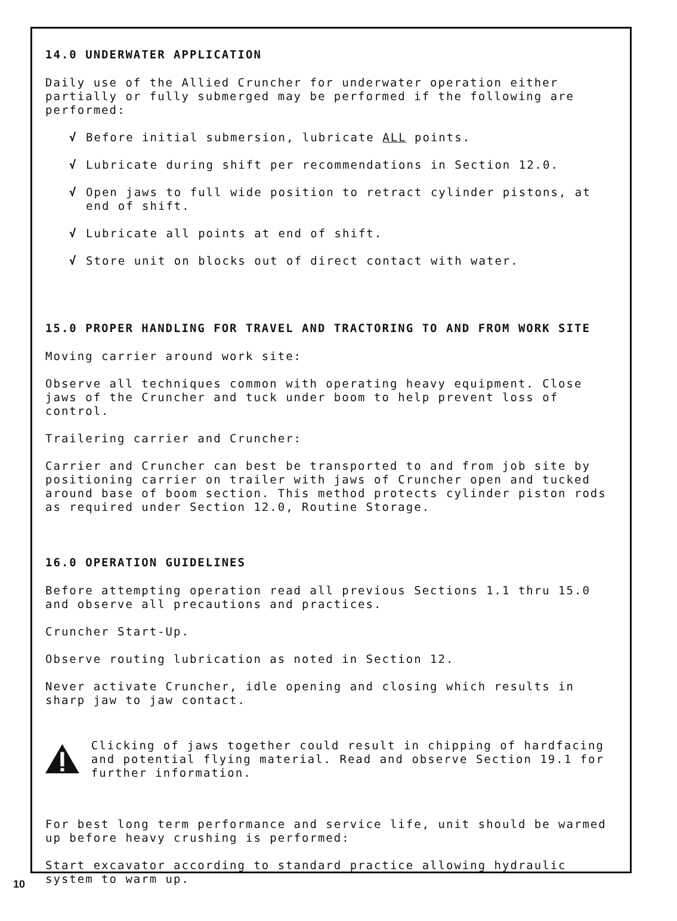14.0 UNDERWATER APPLICATION
Daily use of the Allied Cruncher for underwater operation either partially or fully submerged may be performed if the following are performed:
√ Before initial submersion, lubricate ALL points.
√ Lubricate during shift per recommendations in Section 12.0.
√ Open jaws to full wide position to retract cylinder pistons, at end of shift.
√ Lubricate all points at end of shift.
√ Store unit on blocks out of direct contact with water.
15.0 PROPER HANDLING FOR TRAVEL AND TRACTORING TO AND FROM WORK SITE
Moving carrier around work site:
Observe all techniques common with operating heavy equipment. Close jaws of the Cruncher and tuck under boom to help prevent loss of control.
Trailering carrier and Cruncher:
Carrier and Cruncher can best be transported to and from job site by positioning carrier on trailer with jaws of Cruncher open and tucked around base of boom section. This method protects cylinder piston rods as required under Section 12.0, Routine Storage.
16.0 OPERATION GUIDELINES
Before attempting operation read all previous Sections 1.1 thru 15.0 and observe all precautions and practices.
Cruncher Start-Up.
Observe routing lubrication as noted in Section 12.
Never activate Cruncher, idle opening and closing which results in sharp jaw to jaw contact.
Clicking of jaws together could result in chipping of hardfacing and potential flying material. Read and observe Section 19.1 for further information.
For best long term performance and service life, unit should be warmed up before heavy crushing is performed:
Start excavator according to standard practice allowing hydraulic system to warm up.
10